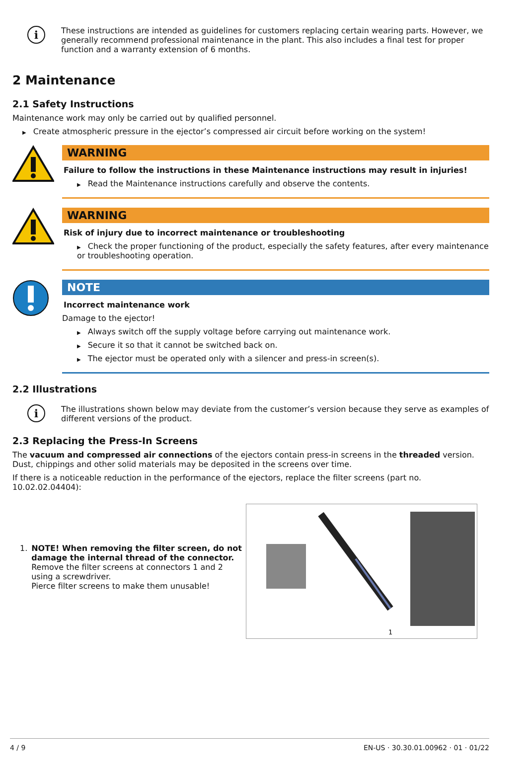i
These instructions are intended as guidelines for customers replacing certain wearing parts. However, we generally recommend professional maintenance in the plant. This also includes a final test for proper function and a warranty extension of 6 months.
2 Maintenance
2.1 Safety Instructions
Maintenance work may only be carried out by qualified personnel.
▶ Create atmospheric pressure in the ejector’s compressed air circuit before working on the system!
WARNING
Failure to follow the instructions in these Maintenance instructions may result in injuries!
▶ Read the Maintenance instructions carefully and observe the contents.
WARNING
Risk of injury due to incorrect maintenance or troubleshooting
▶ Check the proper functioning of the product, especially the safety features, after every maintenance or troubleshooting operation.
NOTE
Incorrect maintenance work
Damage to the ejector!
▶ Always switch off the supply voltage before carrying out maintenance work.
▶ Secure it so that it cannot be switched back on.
▶ The ejector must be operated only with a silencer and press-in screen(s).
2.2 Illustrations
i
The illustrations shown below may deviate from the customer’s version because they serve as examples of different versions of the product.
2.3 Replacing the Press-In Screens
The vacuum and compressed air connections of the ejectors contain press-in screens in the threaded version. Dust, chippings and other solid materials may be deposited in the screens over time.
If there is a noticeable reduction in the performance of the ejectors, replace the filter screens (part no. 10.02.02.04404):
1. NOTE! When removing the filter screen, do not damage the internal thread of the connector.
Remove the filter screens at connectors 1 and 2 using a screwdriver.
Pierce filter screens to make them unusable!
1
4 / 9 EN-US · 30.30.01.00962 · 01 · 01/22